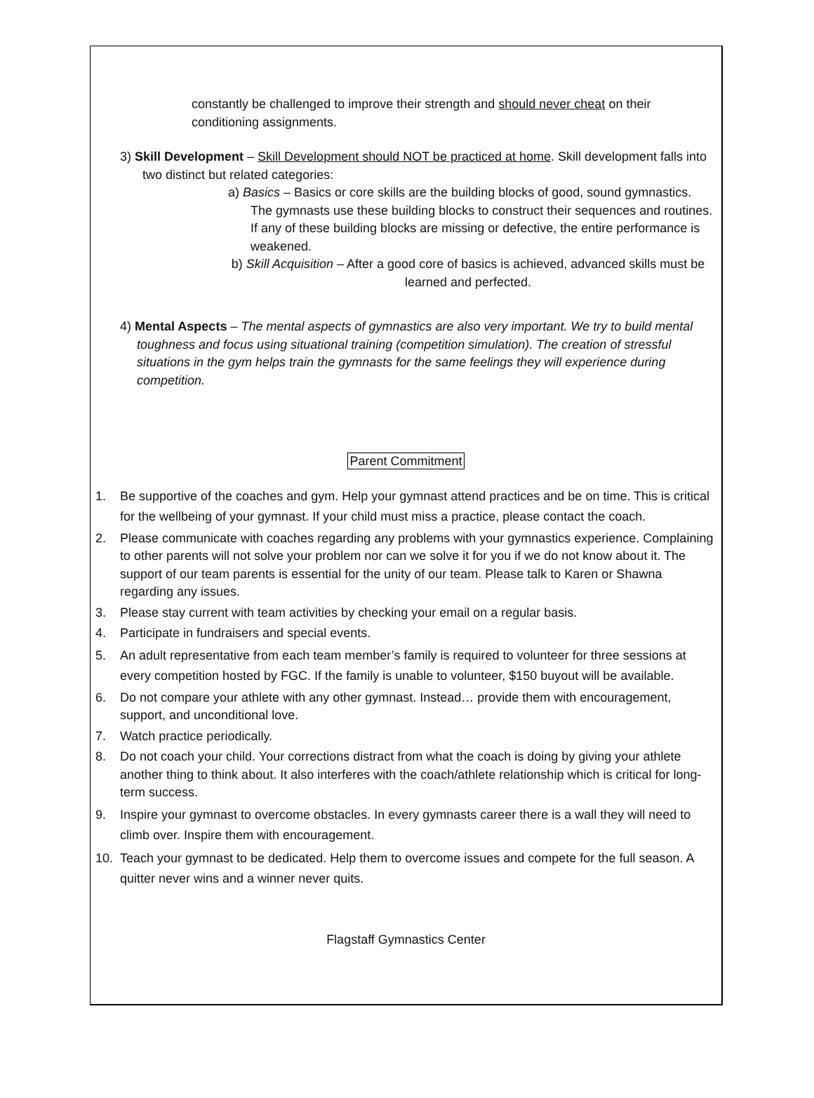constantly be challenged to improve their strength and should never cheat on their conditioning assignments.
3) Skill Development – Skill Development should NOT be practiced at home. Skill development falls into two distinct but related categories:
a) Basics – Basics or core skills are the building blocks of good, sound gymnastics. The gymnasts use these building blocks to construct their sequences and routines. If any of these building blocks are missing or defective, the entire performance is weakened.
b) Skill Acquisition – After a good core of basics is achieved, advanced skills must be learned and perfected.
4) Mental Aspects – The mental aspects of gymnastics are also very important. We try to build mental toughness and focus using situational training (competition simulation). The creation of stressful situations in the gym helps train the gymnasts for the same feelings they will experience during competition.
Parent Commitment
1. Be supportive of the coaches and gym. Help your gymnast attend practices and be on time. This is critical for the wellbeing of your gymnast. If your child must miss a practice, please contact the coach.
2. Please communicate with coaches regarding any problems with your gymnastics experience. Complaining to other parents will not solve your problem nor can we solve it for you if we do not know about it. The support of our team parents is essential for the unity of our team. Please talk to Karen or Shawna regarding any issues.
3. Please stay current with team activities by checking your email on a regular basis.
4. Participate in fundraisers and special events.
5. An adult representative from each team member’s family is required to volunteer for three sessions at every competition hosted by FGC. If the family is unable to volunteer, $150 buyout will be available.
6. Do not compare your athlete with any other gymnast. Instead… provide them with encouragement, support, and unconditional love.
7. Watch practice periodically.
8. Do not coach your child. Your corrections distract from what the coach is doing by giving your athlete another thing to think about. It also interferes with the coach/athlete relationship which is critical for long-term success.
9. Inspire your gymnast to overcome obstacles. In every gymnasts career there is a wall they will need to climb over. Inspire them with encouragement.
10. Teach your gymnast to be dedicated. Help them to overcome issues and compete for the full season. A quitter never wins and a winner never quits.
Flagstaff Gymnastics Center